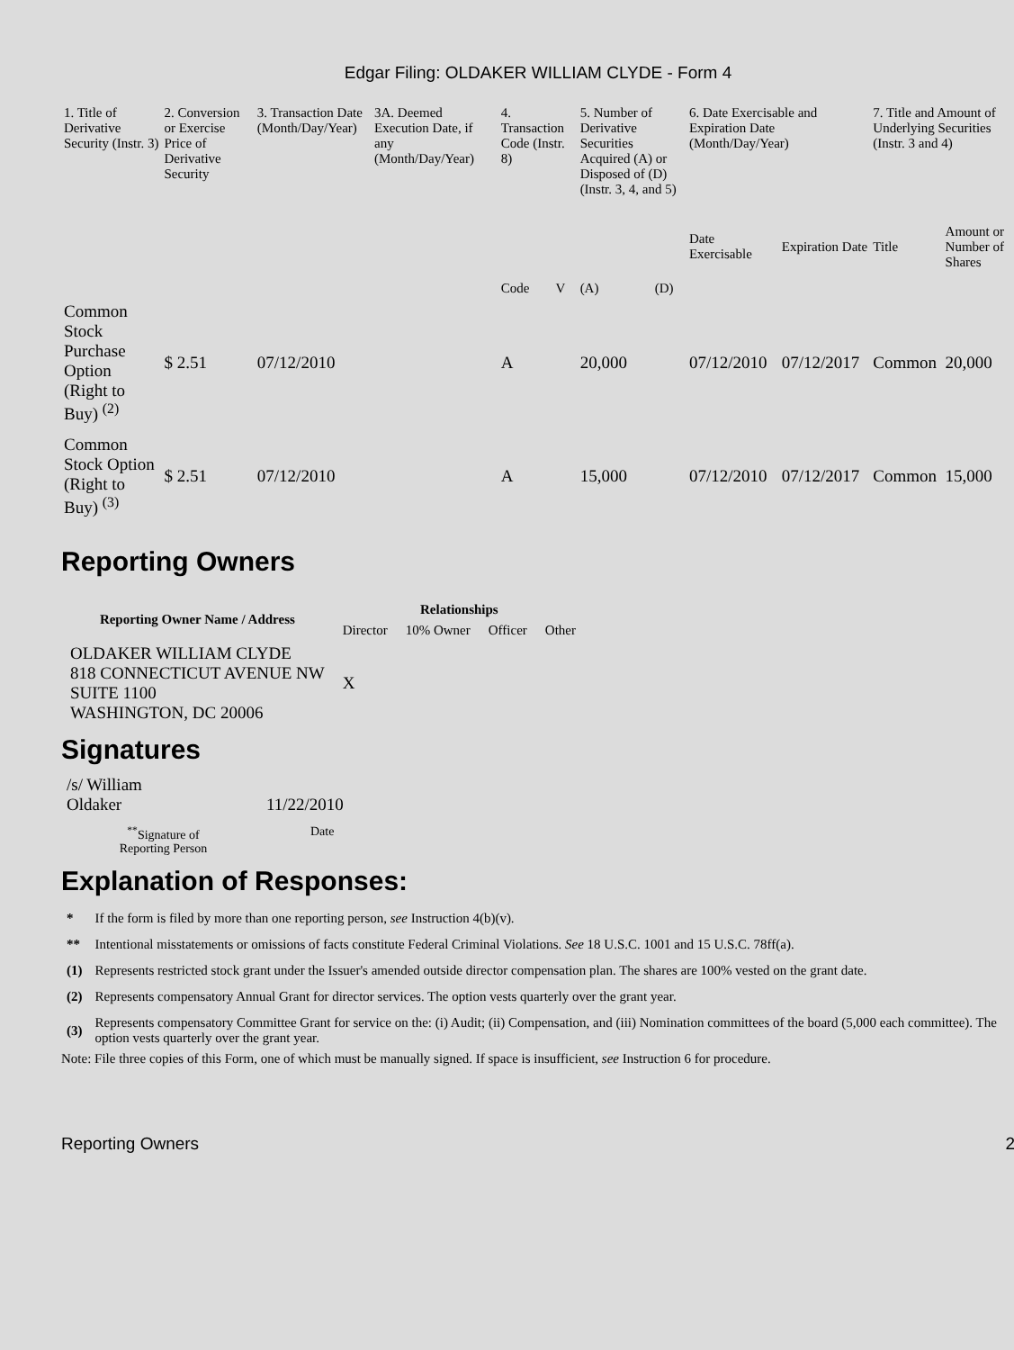Edgar Filing: OLDAKER WILLIAM CLYDE - Form 4
| 1. Title of Derivative Security (Instr. 3) | 2. Conversion or Exercise Price of Derivative Security | 3. Transaction Date (Month/Day/Year) | 3A. Deemed Execution Date, if any (Month/Day/Year) | 4. Transaction Code (Instr. 8) | | 5. Number of Derivative Securities Acquired (A) or Disposed of (D) (Instr. 3, 4, and 5) | | 6. Date Exercisable and Expiration Date (Month/Day/Year) | | 7. Title and Amount of Underlying Securities (Instr. 3 and 4) | |
| --- | --- | --- | --- | --- | --- | --- | --- | --- | --- | --- | --- |
| | | | | Code | V | (A) | (D) | Date Exercisable | Expiration Date | Title | Amount or Number of Shares |
| Common Stock Purchase Option (Right to Buy) <sup>(2)</sup> | $ 2.51 | 07/12/2010 | | A | | 20,000 | | 07/12/2010 | 07/12/2017 | Common | 20,000 |
| Common Stock Option (Right to Buy) <sup>(3)</sup> | $ 2.51 | 07/12/2010 | | A | | 15,000 | | 07/12/2010 | 07/12/2017 | Common | 15,000 |
Reporting Owners
| Reporting Owner Name / Address | Relationships | | | |
| --- | --- | --- | --- | --- |
| | Director | 10% Owner | Officer | Other |
| OLDAKER WILLIAM CLYDE 818 CONNECTICUT AVENUE NW SUITE 1100 WASHINGTON, DC 20006 | X | | | |
Signatures
| /s/ William Oldaker | 11/22/2010 |
| <sup>**</sup> Signature of Reporting Person | Date |
Explanation of Responses:
| * | If the form is filed by more than one reporting person, see Instruction 4(b)(v). |
| ** | Intentional misstatements or omissions of facts constitute Federal Criminal Violations. See 18 U.S.C. 1001 and 15 U.S.C. 78ff(a). |
| (1) | Represents restricted stock grant under the Issuer's amended outside director compensation plan. The shares are 100% vested on the grant date. |
| (2) | Represents compensatory Annual Grant for director services. The option vests quarterly over the grant year. |
| (3) | Represents compensatory Committee Grant for service on the: (i) Audit; (ii) Compensation, and (iii) Nomination committees of the board (5,000 each committee). The option vests quarterly over the grant year. |
Note: File three copies of this Form, one of which must be manually signed. If space is insufficient, see Instruction 6 for procedure.
Reporting Owners 2